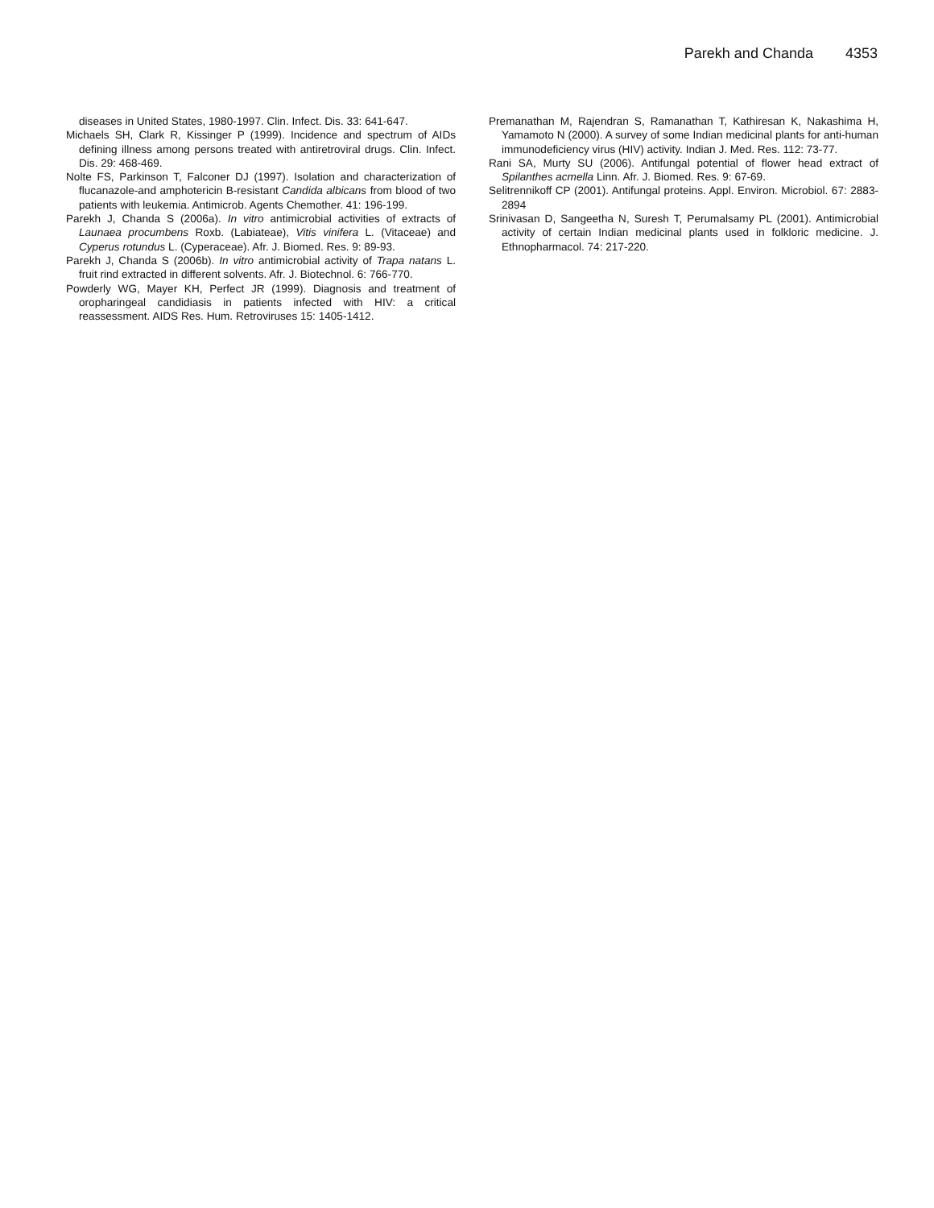Parekh and Chanda 4353
diseases in United States, 1980-1997. Clin. Infect. Dis. 33: 641-647.
Michaels SH, Clark R, Kissinger P (1999). Incidence and spectrum of AIDs defining illness among persons treated with antiretroviral drugs. Clin. Infect. Dis. 29: 468-469.
Nolte FS, Parkinson T, Falconer DJ (1997). Isolation and characterization of flucanazole-and amphotericin B-resistant Candida albicans from blood of two patients with leukemia. Antimicrob. Agents Chemother. 41: 196-199.
Parekh J, Chanda S (2006a). In vitro antimicrobial activities of extracts of Launaea procumbens Roxb. (Labiateae), Vitis vinifera L. (Vitaceae) and Cyperus rotundus L. (Cyperaceae). Afr. J. Biomed. Res. 9: 89-93.
Parekh J, Chanda S (2006b). In vitro antimicrobial activity of Trapa natans L. fruit rind extracted in different solvents. Afr. J. Biotechnol. 6: 766-770.
Powderly WG, Mayer KH, Perfect JR (1999). Diagnosis and treatment of oropharingeal candidiasis in patients infected with HIV: a critical reassessment. AIDS Res. Hum. Retroviruses 15: 1405-1412.
Premanathan M, Rajendran S, Ramanathan T, Kathiresan K, Nakashima H, Yamamoto N (2000). A survey of some Indian medicinal plants for anti-human immunodeficiency virus (HIV) activity. Indian J. Med. Res. 112: 73-77.
Rani SA, Murty SU (2006). Antifungal potential of flower head extract of Spilanthes acmella Linn. Afr. J. Biomed. Res. 9: 67-69.
Selitrennikoff CP (2001). Antifungal proteins. Appl. Environ. Microbiol. 67: 2883-2894
Srinivasan D, Sangeetha N, Suresh T, Perumalsamy PL (2001). Antimicrobial activity of certain Indian medicinal plants used in folkloric medicine. J. Ethnopharmacol. 74: 217-220.